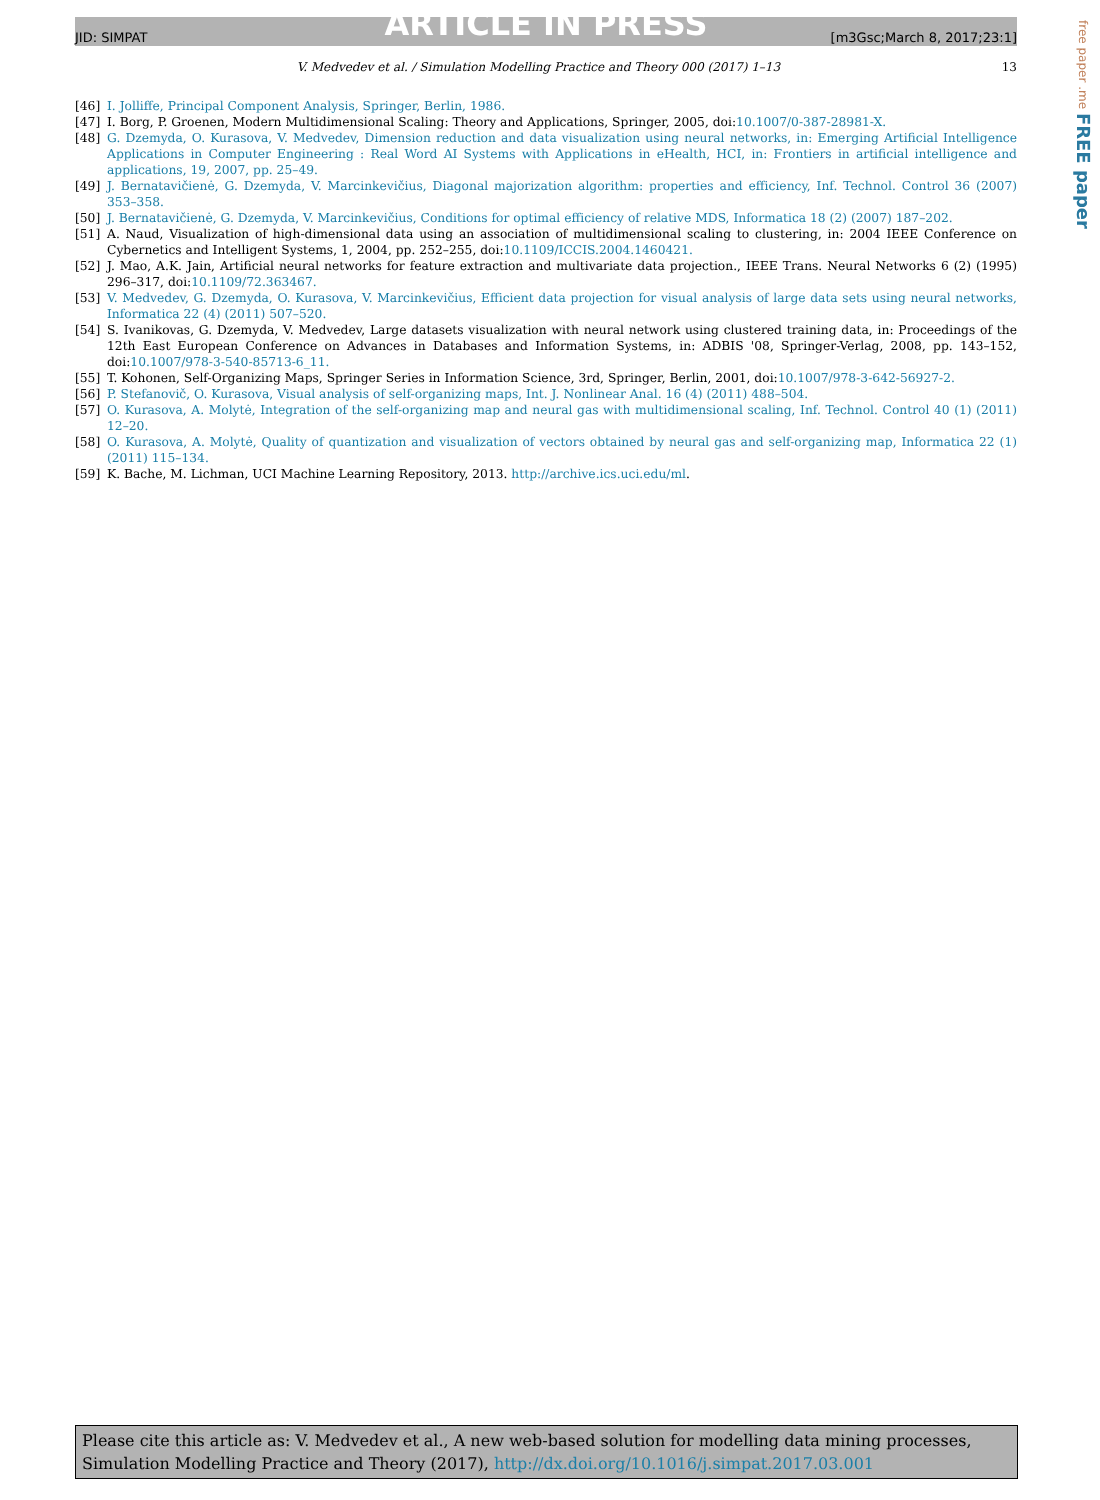ARTICLE IN PRESS
JID: SIMPAT [m3Gsc;March 8, 2017;23:1]
free paper .me FREE paper
V. Medvedev et al. / Simulation Modelling Practice and Theory 000 (2017) 1–13 13
[46] I. Jolliffe, Principal Component Analysis, Springer, Berlin, 1986.
[47] I. Borg, P. Groenen, Modern Multidimensional Scaling: Theory and Applications, Springer, 2005, doi:10.1007/0-387-28981-X.
[48] G. Dzemyda, O. Kurasova, V. Medvedev, Dimension reduction and data visualization using neural networks, in: Emerging Artificial Intelligence Applications in Computer Engineering : Real Word AI Systems with Applications in eHealth, HCI, in: Frontiers in artificial intelligence and applications, 19, 2007, pp. 25–49.
[49] J. Bernatavičienė, G. Dzemyda, V. Marcinkevičius, Diagonal majorization algorithm: properties and efficiency, Inf. Technol. Control 36 (2007) 353–358.
[50] J. Bernatavičienė, G. Dzemyda, V. Marcinkevičius, Conditions for optimal efficiency of relative MDS, Informatica 18 (2) (2007) 187–202.
[51] A. Naud, Visualization of high-dimensional data using an association of multidimensional scaling to clustering, in: 2004 IEEE Conference on Cybernetics and Intelligent Systems, 1, 2004, pp. 252–255, doi:10.1109/ICCIS.2004.1460421.
[52] J. Mao, A.K. Jain, Artificial neural networks for feature extraction and multivariate data projection., IEEE Trans. Neural Networks 6 (2) (1995) 296–317, doi:10.1109/72.363467.
[53] V. Medvedev, G. Dzemyda, O. Kurasova, V. Marcinkevičius, Efficient data projection for visual analysis of large data sets using neural networks, Informatica 22 (4) (2011) 507–520.
[54] S. Ivanikovas, G. Dzemyda, V. Medvedev, Large datasets visualization with neural network using clustered training data, in: Proceedings of the 12th East European Conference on Advances in Databases and Information Systems, in: ADBIS '08, Springer-Verlag, 2008, pp. 143–152, doi:10.1007/978-3-540-85713-6_11.
[55] T. Kohonen, Self-Organizing Maps, Springer Series in Information Science, 3rd, Springer, Berlin, 2001, doi:10.1007/978-3-642-56927-2.
[56] P. Stefanovič, O. Kurasova, Visual analysis of self-organizing maps, Int. J. Nonlinear Anal. 16 (4) (2011) 488–504.
[57] O. Kurasova, A. Molytė, Integration of the self-organizing map and neural gas with multidimensional scaling, Inf. Technol. Control 40 (1) (2011) 12–20.
[58] O. Kurasova, A. Molytė, Quality of quantization and visualization of vectors obtained by neural gas and self-organizing map, Informatica 22 (1) (2011) 115–134.
[59] K. Bache, M. Lichman, UCI Machine Learning Repository, 2013. http://archive.ics.uci.edu/ml.
Please cite this article as: V. Medvedev et al., A new web-based solution for modelling data mining processes, Simulation Modelling Practice and Theory (2017), http://dx.doi.org/10.1016/j.simpat.2017.03.001